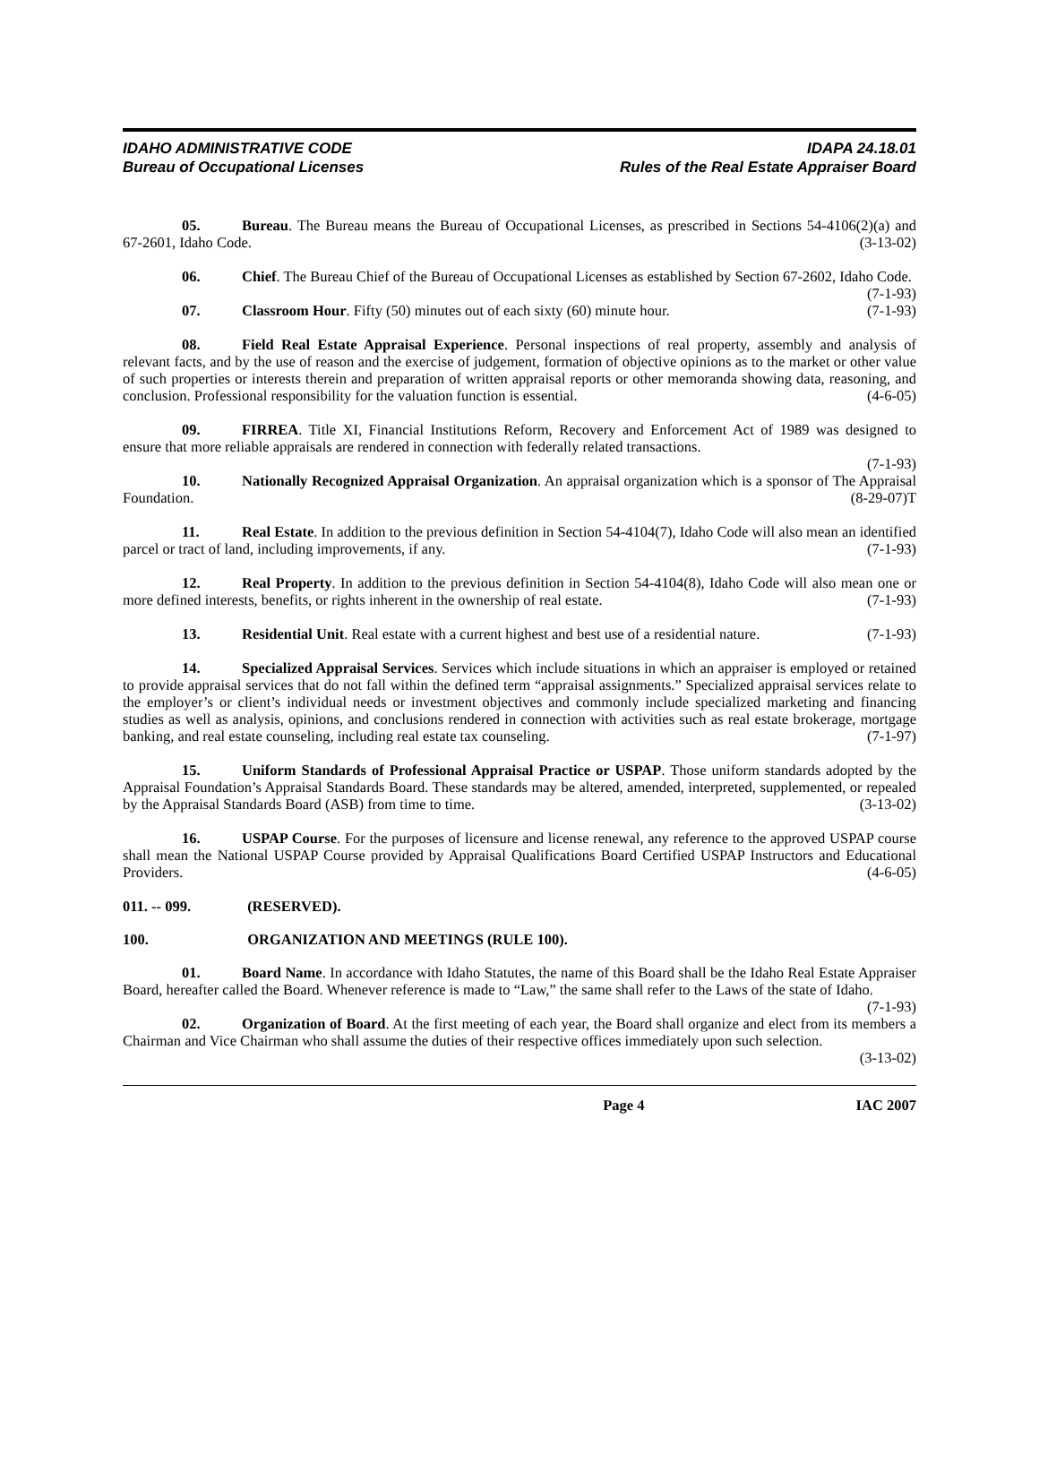IDAHO ADMINISTRATIVE CODE
Bureau of Occupational Licenses
IDAPA 24.18.01
Rules of the Real Estate Appraiser Board
05. Bureau. The Bureau means the Bureau of Occupational Licenses, as prescribed in Sections 54-4106(2)(a) and 67-2601, Idaho Code. (3-13-02)
06. Chief. The Bureau Chief of the Bureau of Occupational Licenses as established by Section 67-2602, Idaho Code. (7-1-93)
07. Classroom Hour. Fifty (50) minutes out of each sixty (60) minute hour. (7-1-93)
08. Field Real Estate Appraisal Experience. Personal inspections of real property, assembly and analysis of relevant facts, and by the use of reason and the exercise of judgement, formation of objective opinions as to the market or other value of such properties or interests therein and preparation of written appraisal reports or other memoranda showing data, reasoning, and conclusion. Professional responsibility for the valuation function is essential. (4-6-05)
09. FIRREA. Title XI, Financial Institutions Reform, Recovery and Enforcement Act of 1989 was designed to ensure that more reliable appraisals are rendered in connection with federally related transactions.
(7-1-93)
10. Nationally Recognized Appraisal Organization. An appraisal organization which is a sponsor of The Appraisal Foundation. (8-29-07)T
11. Real Estate. In addition to the previous definition in Section 54-4104(7), Idaho Code will also mean an identified parcel or tract of land, including improvements, if any. (7-1-93)
12. Real Property. In addition to the previous definition in Section 54-4104(8), Idaho Code will also mean one or more defined interests, benefits, or rights inherent in the ownership of real estate. (7-1-93)
13. Residential Unit. Real estate with a current highest and best use of a residential nature. (7-1-93)
14. Specialized Appraisal Services. Services which include situations in which an appraiser is employed or retained to provide appraisal services that do not fall within the defined term “appraisal assignments.” Specialized appraisal services relate to the employer’s or client’s individual needs or investment objectives and commonly include specialized marketing and financing studies as well as analysis, opinions, and conclusions rendered in connection with activities such as real estate brokerage, mortgage banking, and real estate counseling, including real estate tax counseling. (7-1-97)
15. Uniform Standards of Professional Appraisal Practice or USPAP. Those uniform standards adopted by the Appraisal Foundation’s Appraisal Standards Board. These standards may be altered, amended, interpreted, supplemented, or repealed by the Appraisal Standards Board (ASB) from time to time. (3-13-02)
16. USPAP Course. For the purposes of licensure and license renewal, any reference to the approved USPAP course shall mean the National USPAP Course provided by Appraisal Qualifications Board Certified USPAP Instructors and Educational Providers. (4-6-05)
011. -- 099. (RESERVED).
100. ORGANIZATION AND MEETINGS (RULE 100).
01. Board Name. In accordance with Idaho Statutes, the name of this Board shall be the Idaho Real Estate Appraiser Board, hereafter called the Board. Whenever reference is made to “Law,” the same shall refer to the Laws of the state of Idaho. (7-1-93)
02. Organization of Board. At the first meeting of each year, the Board shall organize and elect from its members a Chairman and Vice Chairman who shall assume the duties of their respective offices immediately upon such selection. (3-13-02)
Page 4 IAC 2007